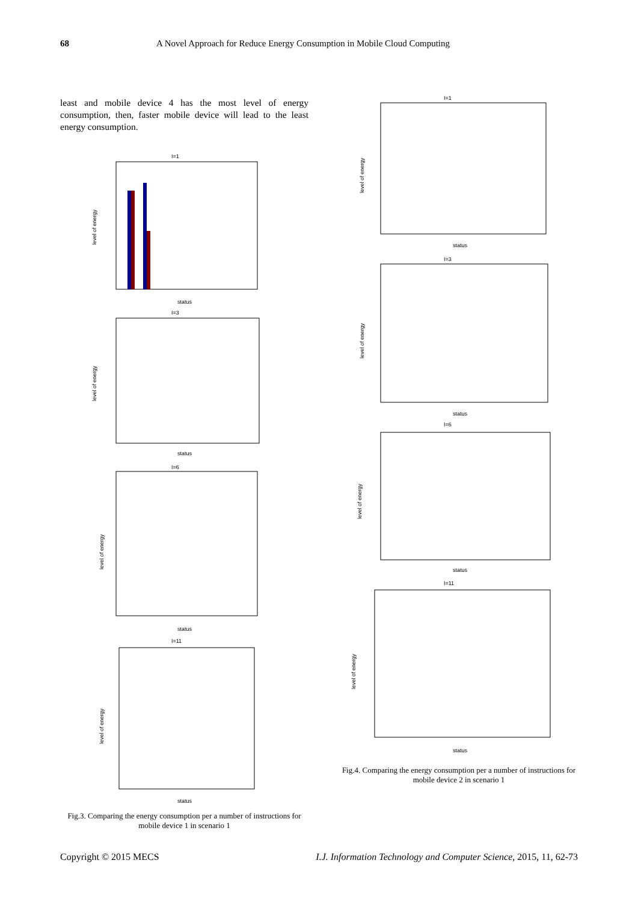68 A Novel Approach for Reduce Energy Consumption in Mobile Cloud Computing
least and mobile device 4 has the most level of energy consumption, then, faster mobile device will lead to the least energy consumption.
I=1
level of energy
status
I=3
level of energy
status
I=6
level of energy
status
I=11
level of energy
status
Fig.3. Comparing the energy consumption per a number of instructions for mobile device 1 in scenario 1
I=1
level of energy
status
I=3
level of energy
status
I=6
level of energy
status
I=11
level of energy
status
Fig.4. Comparing the energy consumption per a number of instructions for mobile device 2 in scenario 1
Copyright © 2015 MECS I.J. Information Technology and Computer Science, 2015, 11, 62-73